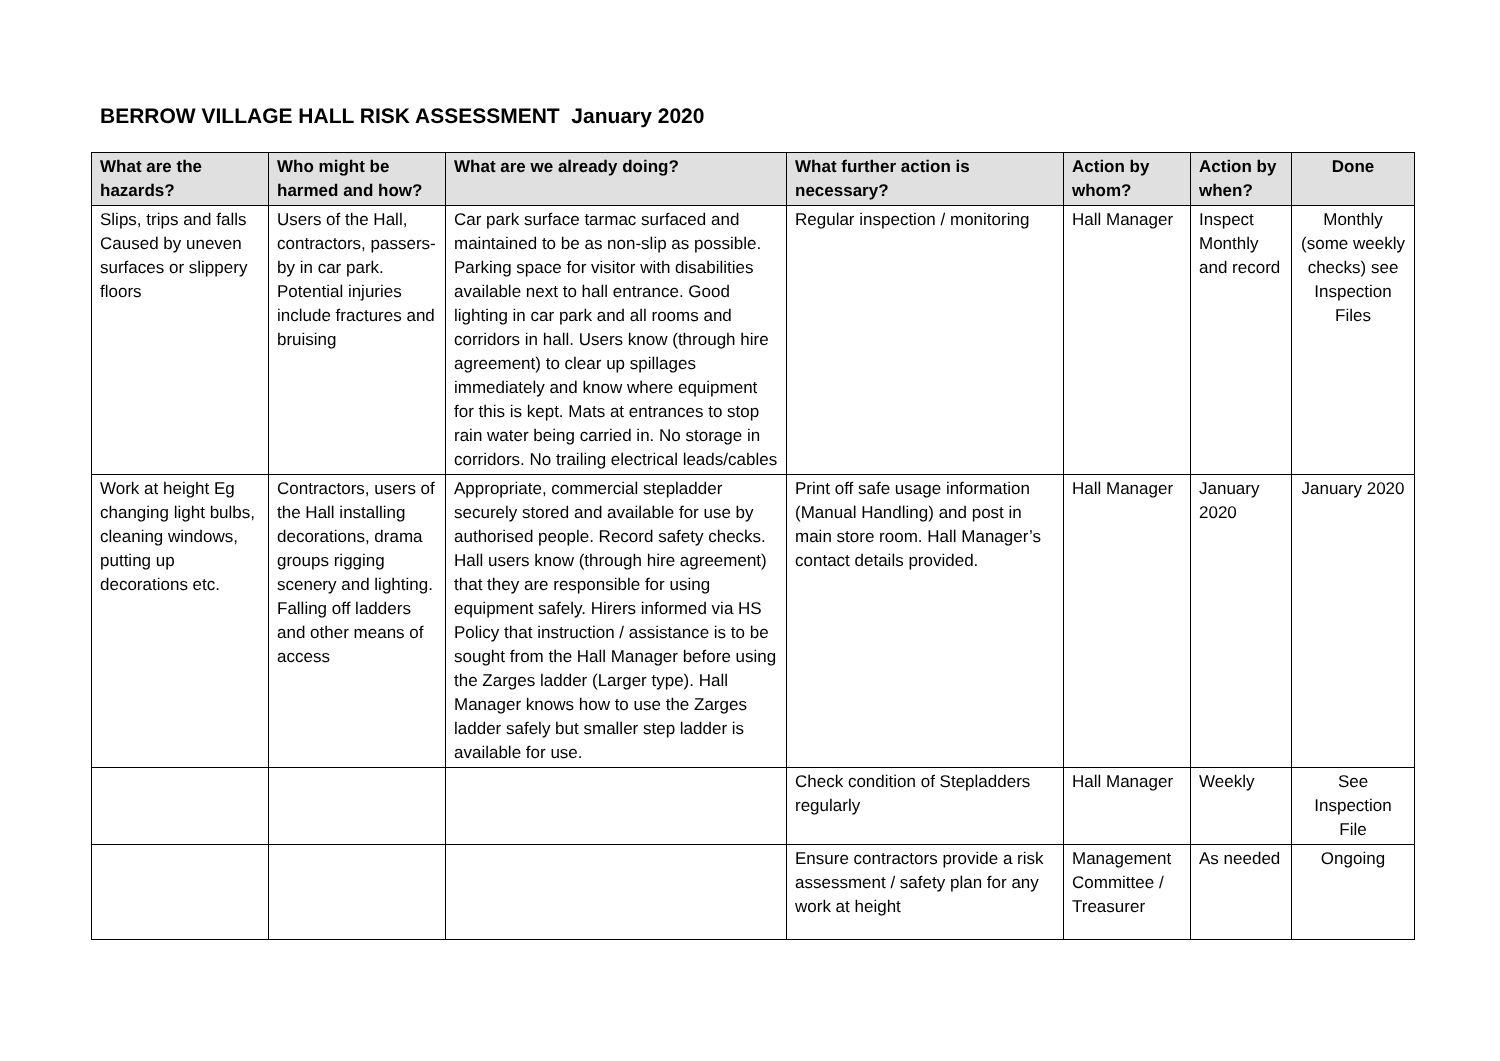BERROW VILLAGE HALL RISK ASSESSMENT January 2020
| What are the hazards? | Who might be harmed and how? | What are we already doing? | What further action is necessary? | Action by whom? | Action by when? | Done |
| --- | --- | --- | --- | --- | --- | --- |
| Slips, trips and falls Caused by uneven surfaces or slippery floors | Users of the Hall, contractors, passers- by in car park. Potential injuries include fractures and bruising | Car park surface tarmac surfaced and maintained to be as non-slip as possible. Parking space for visitor with disabilities available next to hall entrance. Good lighting in car park and all rooms and corridors in hall. Users know (through hire agreement) to clear up spillages immediately and know where equipment for this is kept. Mats at entrances to stop rain water being carried in. No storage in corridors. No trailing electrical leads/cables | Regular inspection / monitoring | Hall Manager | Inspect Monthly and record | Monthly (some weekly checks) see Inspection Files |
| Work at height Eg changing light bulbs, cleaning windows, putting up decorations etc. | Contractors, users of the Hall installing decorations, drama groups rigging scenery and lighting. Falling off ladders and other means of access | Appropriate, commercial stepladder securely stored and available for use by authorised people. Record safety checks. Hall users know (through hire agreement) that they are responsible for using equipment safely. Hirers informed via HS Policy that instruction / assistance is to be sought from the Hall Manager before using the Zarges ladder (Larger type). Hall Manager knows how to use the Zarges ladder safely but smaller step ladder is available for use. | Print off safe usage information (Manual Handling) and post in main store room. Hall Manager’s contact details provided. | Hall Manager | January 2020 | January 2020 |
| | | | Check condition of Stepladders regularly | Hall Manager | Weekly | See Inspection File |
| | | | Ensure contractors provide a risk assessment / safety plan for any work at height | Management Committee / Treasurer | As needed | Ongoing |